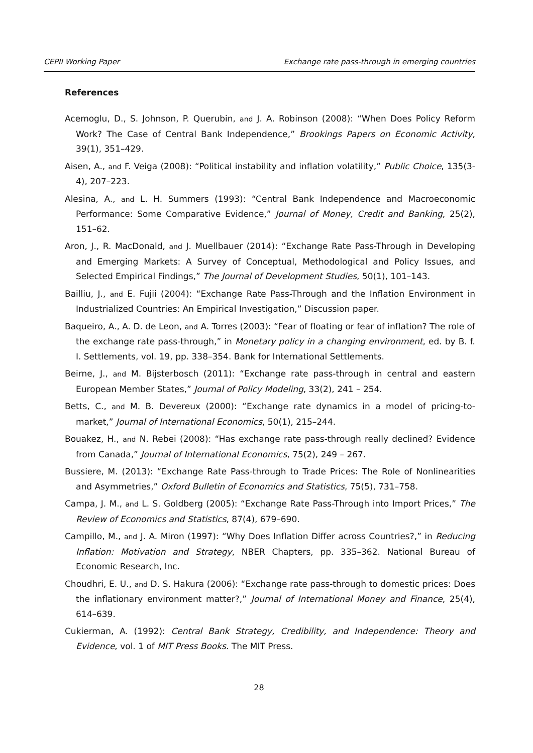CEPII Working Paper Exchange rate pass-through in emerging countries
References
Acemoglu, D., S. Johnson, P. Querubin, and J. A. Robinson (2008): “When Does Policy Reform Work? The Case of Central Bank Independence,” Brookings Papers on Economic Activity, 39(1), 351–429.
Aisen, A., and F. Veiga (2008): “Political instability and inflation volatility,” Public Choice, 135(3-4), 207–223.
Alesina, A., and L. H. Summers (1993): “Central Bank Independence and Macroeconomic Performance: Some Comparative Evidence,” Journal of Money, Credit and Banking, 25(2), 151–62.
Aron, J., R. MacDonald, and J. Muellbauer (2014): “Exchange Rate Pass-Through in Developing and Emerging Markets: A Survey of Conceptual, Methodological and Policy Issues, and Selected Empirical Findings,” The Journal of Development Studies, 50(1), 101–143.
Bailliu, J., and E. Fujii (2004): “Exchange Rate Pass-Through and the Inflation Environment in Industrialized Countries: An Empirical Investigation,” Discussion paper.
Baqueiro, A., A. D. de Leon, and A. Torres (2003): “Fear of floating or fear of inflation? The role of the exchange rate pass-through,” in Monetary policy in a changing environment, ed. by B. f. I. Settlements, vol. 19, pp. 338–354. Bank for International Settlements.
Beirne, J., and M. Bijsterbosch (2011): “Exchange rate pass-through in central and eastern European Member States,” Journal of Policy Modeling, 33(2), 241 – 254.
Betts, C., and M. B. Devereux (2000): “Exchange rate dynamics in a model of pricing-to-market,” Journal of International Economics, 50(1), 215–244.
Bouakez, H., and N. Rebei (2008): “Has exchange rate pass-through really declined? Evidence from Canada,” Journal of International Economics, 75(2), 249 – 267.
Bussiere, M. (2013): “Exchange Rate Pass-through to Trade Prices: The Role of Nonlinearities and Asymmetries,” Oxford Bulletin of Economics and Statistics, 75(5), 731–758.
Campa, J. M., and L. S. Goldberg (2005): “Exchange Rate Pass-Through into Import Prices,” The Review of Economics and Statistics, 87(4), 679–690.
Campillo, M., and J. A. Miron (1997): “Why Does Inflation Differ across Countries?,” in Reducing Inflation: Motivation and Strategy, NBER Chapters, pp. 335–362. National Bureau of Economic Research, Inc.
Choudhri, E. U., and D. S. Hakura (2006): “Exchange rate pass-through to domestic prices: Does the inflationary environment matter?,” Journal of International Money and Finance, 25(4), 614–639.
Cukierman, A. (1992): Central Bank Strategy, Credibility, and Independence: Theory and Evidence, vol. 1 of MIT Press Books. The MIT Press.
28